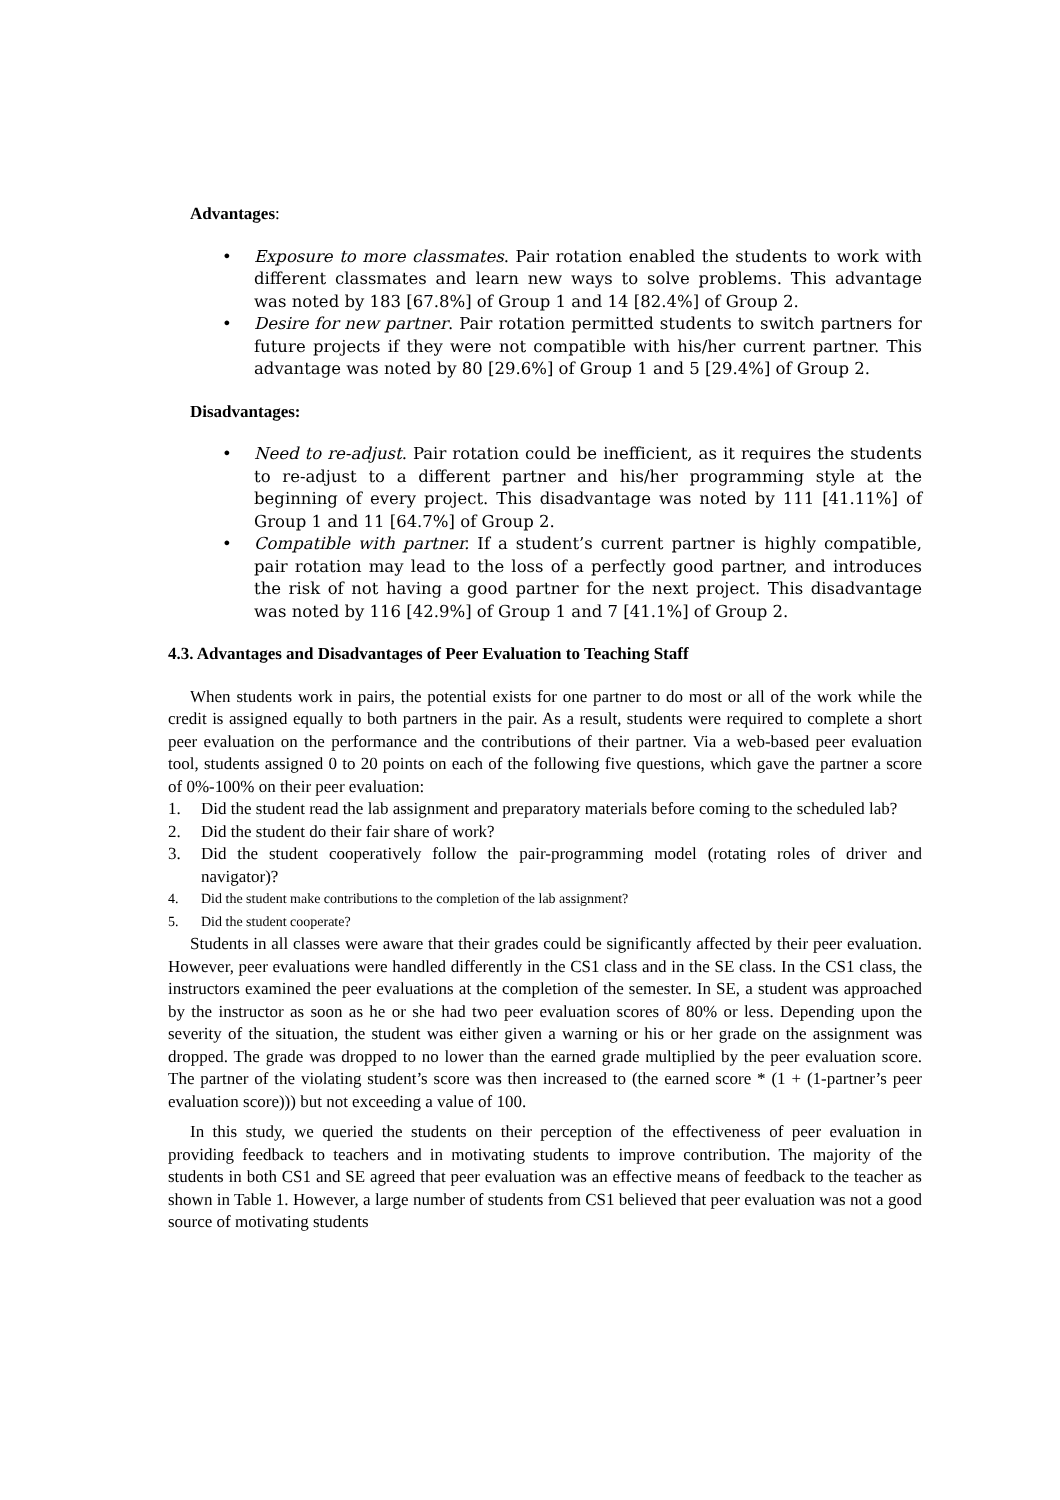Advantages:
• Exposure to more classmates. Pair rotation enabled the students to work with different classmates and learn new ways to solve problems. This advantage was noted by 183 [67.8%] of Group 1 and 14 [82.4%] of Group 2.
• Desire for new partner. Pair rotation permitted students to switch partners for future projects if they were not compatible with his/her current partner. This advantage was noted by 80 [29.6%] of Group 1 and 5 [29.4%] of Group 2.
Disadvantages:
• Need to re-adjust. Pair rotation could be inefficient, as it requires the students to re-adjust to a different partner and his/her programming style at the beginning of every project. This disadvantage was noted by 111 [41.11%] of Group 1 and 11 [64.7%] of Group 2.
• Compatible with partner. If a student’s current partner is highly compatible, pair rotation may lead to the loss of a perfectly good partner, and introduces the risk of not having a good partner for the next project. This disadvantage was noted by 116 [42.9%] of Group 1 and 7 [41.1%] of Group 2.
4.3. Advantages and Disadvantages of Peer Evaluation to Teaching Staff
When students work in pairs, the potential exists for one partner to do most or all of the work while the credit is assigned equally to both partners in the pair. As a result, students were required to complete a short peer evaluation on the performance and the contributions of their partner. Via a web-based peer evaluation tool, students assigned 0 to 20 points on each of the following five questions, which gave the partner a score of 0%-100% on their peer evaluation:
1. Did the student read the lab assignment and preparatory materials before coming to the scheduled lab?
2. Did the student do their fair share of work?
3. Did the student cooperatively follow the pair-programming model (rotating roles of driver and navigator)?
4. Did the student make contributions to the completion of the lab assignment?
5. Did the student cooperate?
Students in all classes were aware that their grades could be significantly affected by their peer evaluation. However, peer evaluations were handled differently in the CS1 class and in the SE class. In the CS1 class, the instructors examined the peer evaluations at the completion of the semester. In SE, a student was approached by the instructor as soon as he or she had two peer evaluation scores of 80% or less. Depending upon the severity of the situation, the student was either given a warning or his or her grade on the assignment was dropped. The grade was dropped to no lower than the earned grade multiplied by the peer evaluation score. The partner of the violating student’s score was then increased to (the earned score * (1 + (1-partner’s peer evaluation score))) but not exceeding a value of 100.
In this study, we queried the students on their perception of the effectiveness of peer evaluation in providing feedback to teachers and in motivating students to improve contribution. The majority of the students in both CS1 and SE agreed that peer evaluation was an effective means of feedback to the teacher as shown in Table 1. However, a large number of students from CS1 believed that peer evaluation was not a good source of motivating students